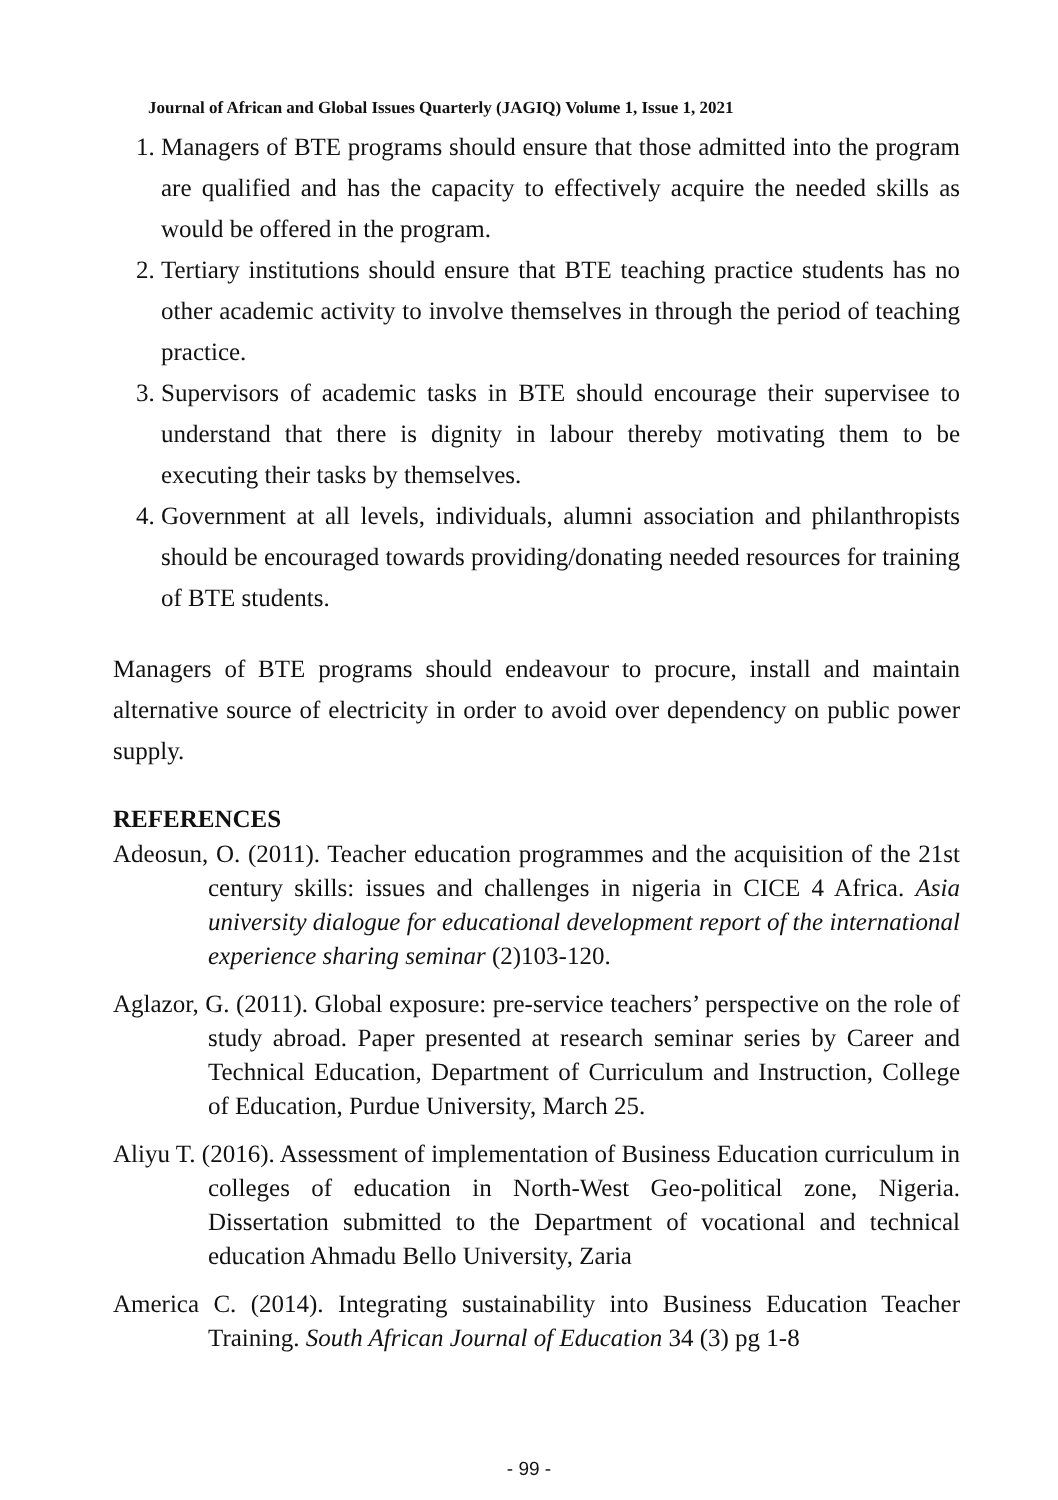Journal of African and Global Issues Quarterly (JAGIQ) Volume 1, Issue 1, 2021
1. Managers of BTE programs should ensure that those admitted into the program are qualified and has the capacity to effectively acquire the needed skills as would be offered in the program.
2. Tertiary institutions should ensure that BTE teaching practice students has no other academic activity to involve themselves in through the period of teaching practice.
3. Supervisors of academic tasks in BTE should encourage their supervisee to understand that there is dignity in labour thereby motivating them to be executing their tasks by themselves.
4. Government at all levels, individuals, alumni association and philanthropists should be encouraged towards providing/donating needed resources for training of BTE students.
Managers of BTE programs should endeavour to procure, install and maintain alternative source of electricity in order to avoid over dependency on public power supply.
REFERENCES
Adeosun, O. (2011). Teacher education programmes and the acquisition of the 21st century skills: issues and challenges in nigeria in CICE 4 Africa. Asia university dialogue for educational development report of the international experience sharing seminar (2)103-120.
Aglazor, G. (2011). Global exposure: pre-service teachers’ perspective on the role of study abroad. Paper presented at research seminar series by Career and Technical Education, Department of Curriculum and Instruction, College of Education, Purdue University, March 25.
Aliyu T. (2016). Assessment of implementation of Business Education curriculum in colleges of education in North-West Geo-political zone, Nigeria. Dissertation submitted to the Department of vocational and technical education Ahmadu Bello University, Zaria
America C. (2014). Integrating sustainability into Business Education Teacher Training. South African Journal of Education 34 (3) pg 1-8
- 99 -